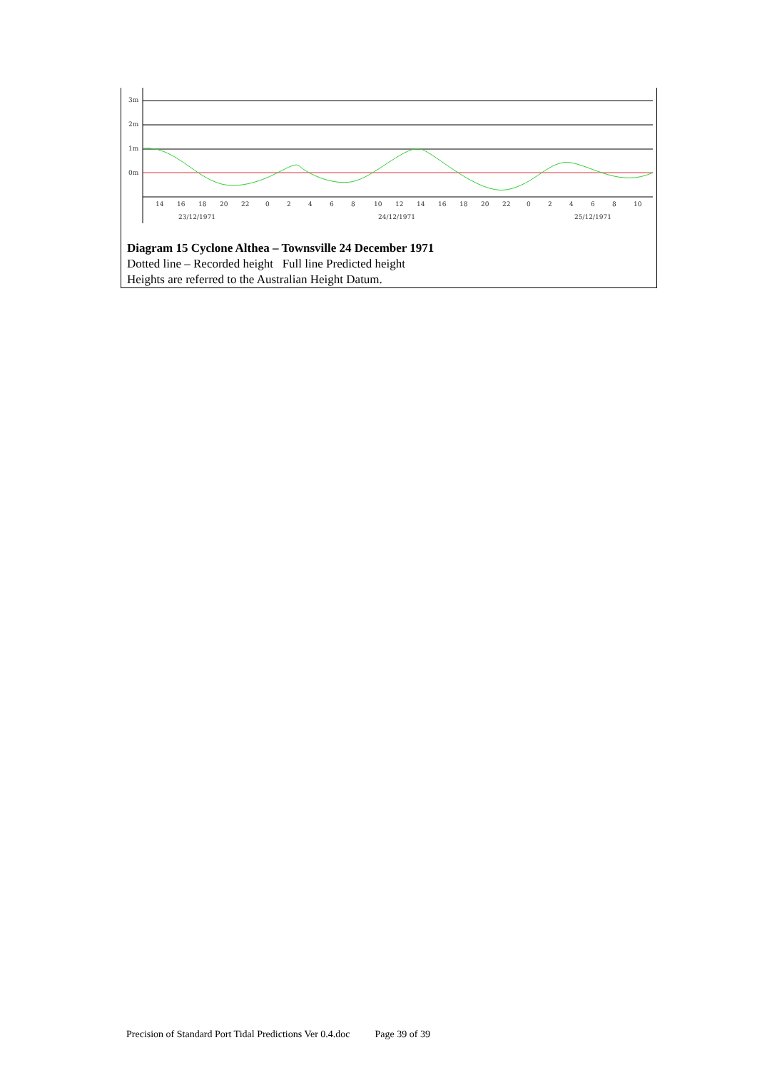3m
2m
1m
0m
14
16
18
20
22
0
2
4
6
8
10
12
14
16
18
20
22
0
2
4
6
8
10
23/12/1971
24/12/1971
25/12/1971
Diagram 15 Cyclone Althea – Townsville 24 December 1971
Dotted line – Recorded height Full line Predicted height
Heights are referred to the Australian Height Datum.
Precision of Standard Port Tidal Predictions Ver 0.4.doc Page 39 of 39